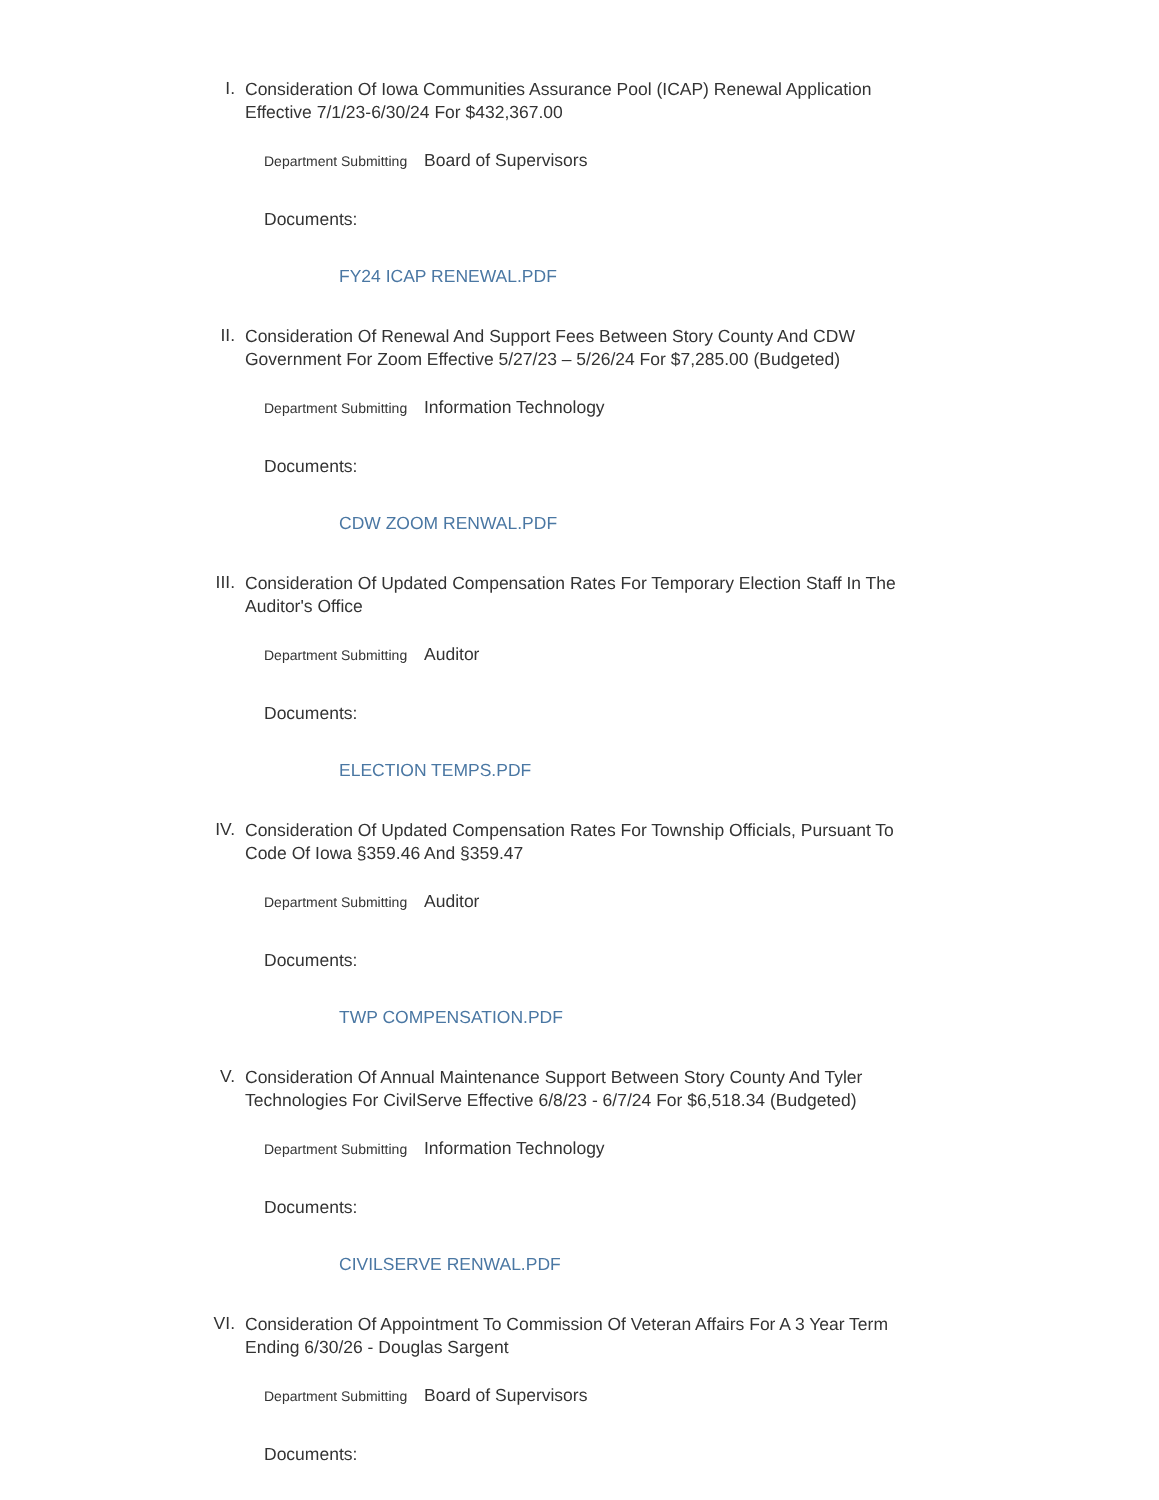I.
Consideration Of Iowa Communities Assurance Pool (ICAP) Renewal Application Effective 7/1/23-6/30/24 For $432,367.00
Department Submitting Board of Supervisors
Documents:
FY24 ICAP RENEWAL.PDF
II.
Consideration Of Renewal And Support Fees Between Story County And CDW Government For Zoom Effective 5/27/23 – 5/26/24 For $7,285.00 (Budgeted)
Department Submitting Information Technology
Documents:
CDW ZOOM RENWAL.PDF
III.
Consideration Of Updated Compensation Rates For Temporary Election Staff In The Auditor's Office
Department Submitting Auditor
Documents:
ELECTION TEMPS.PDF
IV.
Consideration Of Updated Compensation Rates For Township Officials, Pursuant To Code Of Iowa §359.46 And §359.47
Department Submitting Auditor
Documents:
TWP COMPENSATION.PDF
V.
Consideration Of Annual Maintenance Support Between Story County And Tyler Technologies For CivilServe Effective 6/8/23 - 6/7/24 For $6,518.34 (Budgeted)
Department Submitting Information Technology
Documents:
CIVILSERVE RENWAL.PDF
VI.
Consideration Of Appointment To Commission Of Veteran Affairs For A 3 Year Term Ending 6/30/26 - Douglas Sargent
Department Submitting Board of Supervisors
Documents: